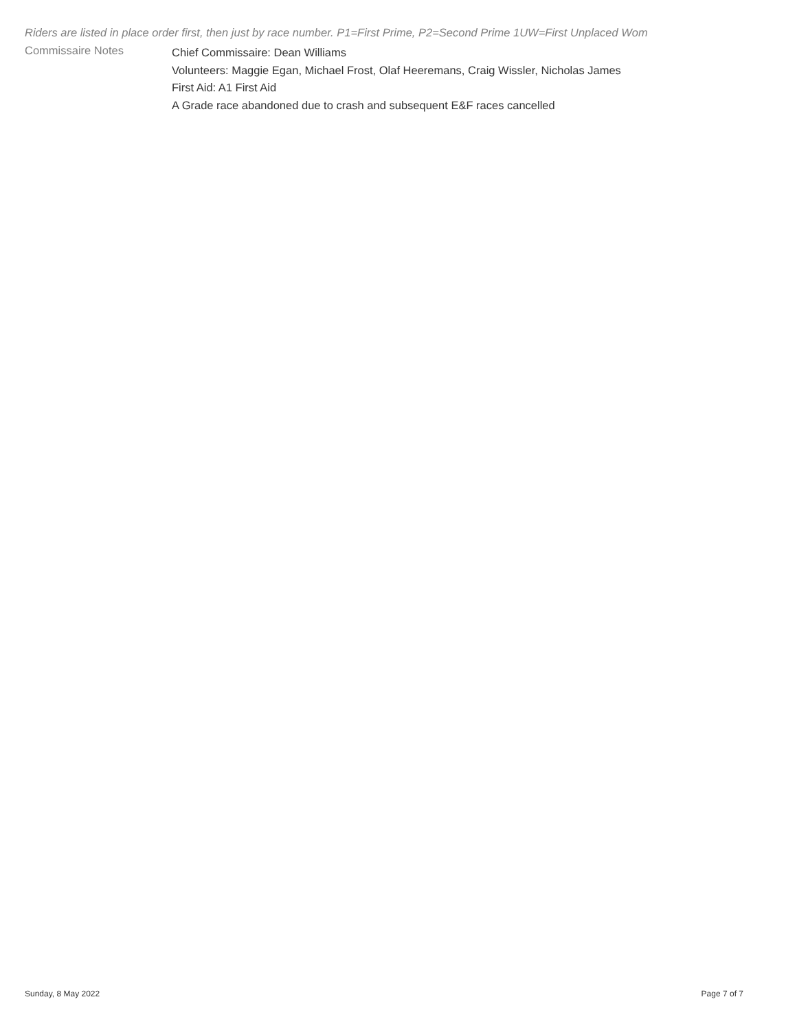Riders are listed in place order first, then just by race number. P1=First Prime, P2=Second Prime 1UW=First Unplaced Wom
Commissaire Notes
Chief Commissaire: Dean Williams
Volunteers: Maggie Egan, Michael Frost, Olaf Heeremans, Craig Wissler, Nicholas James
First Aid: A1 First Aid
A Grade race abandoned due to crash and subsequent E&F races cancelled
Sunday, 8 May 2022 Page 7 of 7